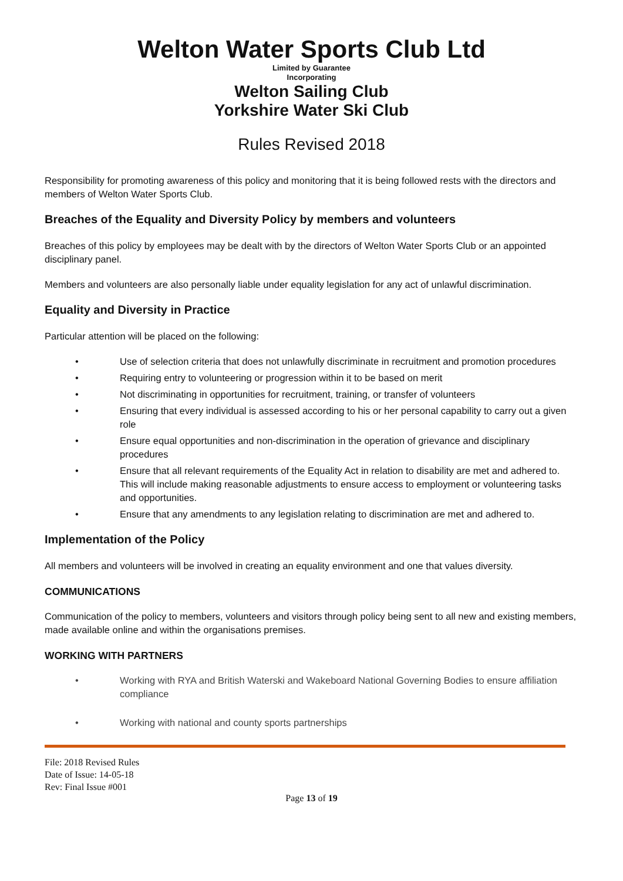Welton Water Sports Club Ltd
Limited by Guarantee
Incorporating
Welton Sailing Club
Yorkshire Water Ski Club
Rules Revised 2018
Responsibility for promoting awareness of this policy and monitoring that it is being followed rests with the directors and members of Welton Water Sports Club.
Breaches of the Equality and Diversity Policy by members and volunteers
Breaches of this policy by employees may be dealt with by the directors of Welton Water Sports Club or an appointed disciplinary panel.
Members and volunteers are also personally liable under equality legislation for any act of unlawful discrimination.
Equality and Diversity in Practice
Particular attention will be placed on the following:
• Use of selection criteria that does not unlawfully discriminate in recruitment and promotion procedures
• Requiring entry to volunteering or progression within it to be based on merit
• Not discriminating in opportunities for recruitment, training, or transfer of volunteers
• Ensuring that every individual is assessed according to his or her personal capability to carry out a given role
• Ensure equal opportunities and non-discrimination in the operation of grievance and disciplinary procedures
• Ensure that all relevant requirements of the Equality Act in relation to disability are met and adhered to. This will include making reasonable adjustments to ensure access to employment or volunteering tasks and opportunities.
• Ensure that any amendments to any legislation relating to discrimination are met and adhered to.
Implementation of the Policy
All members and volunteers will be involved in creating an equality environment and one that values diversity.
COMMUNICATIONS
Communication of the policy to members, volunteers and visitors through policy being sent to all new and existing members, made available online and within the organisations premises.
WORKING WITH PARTNERS
• Working with RYA and British Waterski and Wakeboard National Governing Bodies to ensure affiliation compliance
• Working with national and county sports partnerships
File: 2018 Revised Rules
Date of Issue: 14-05-18
Rev: Final Issue #001
Page 13 of 19